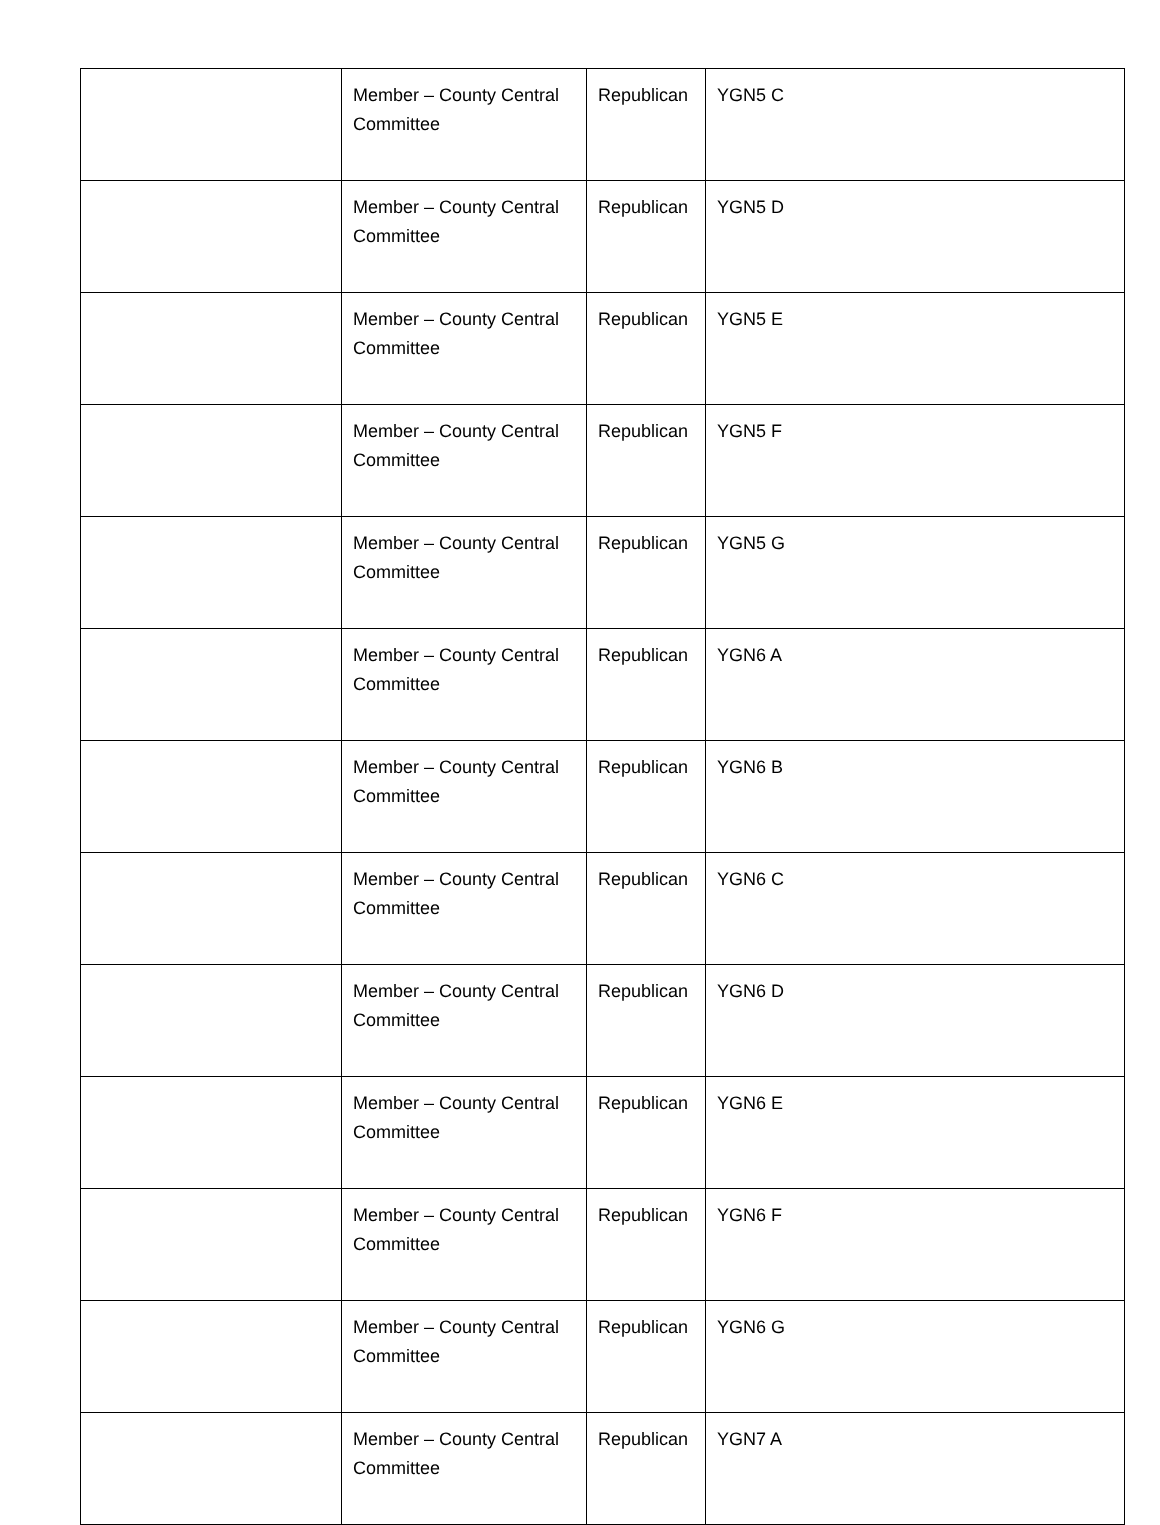| | Member – County Central Committee | Republican | YGN5 C |
| | Member – County Central Committee | Republican | YGN5 D |
| | Member – County Central Committee | Republican | YGN5 E |
| | Member – County Central Committee | Republican | YGN5 F |
| | Member – County Central Committee | Republican | YGN5 G |
| | Member – County Central Committee | Republican | YGN6 A |
| | Member – County Central Committee | Republican | YGN6 B |
| | Member – County Central Committee | Republican | YGN6 C |
| | Member – County Central Committee | Republican | YGN6 D |
| | Member – County Central Committee | Republican | YGN6 E |
| | Member – County Central Committee | Republican | YGN6 F |
| | Member – County Central Committee | Republican | YGN6 G |
| | Member – County Central Committee | Republican | YGN7 A |